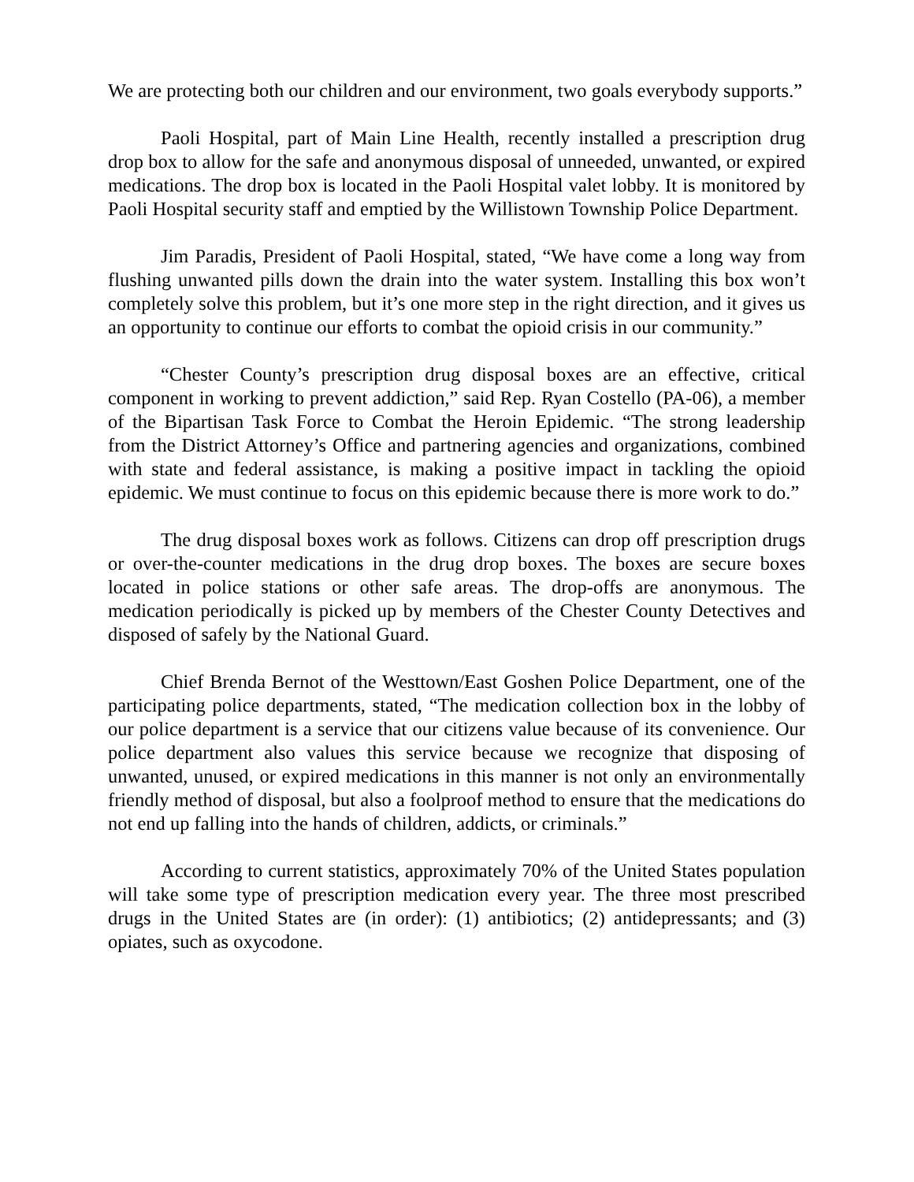We are protecting both our children and our environment, two goals everybody supports.”
Paoli Hospital, part of Main Line Health, recently installed a prescription drug drop box to allow for the safe and anonymous disposal of unneeded, unwanted, or expired medications. The drop box is located in the Paoli Hospital valet lobby. It is monitored by Paoli Hospital security staff and emptied by the Willistown Township Police Department.
Jim Paradis, President of Paoli Hospital, stated, “We have come a long way from flushing unwanted pills down the drain into the water system. Installing this box won’t completely solve this problem, but it’s one more step in the right direction, and it gives us an opportunity to continue our efforts to combat the opioid crisis in our community.”
“Chester County’s prescription drug disposal boxes are an effective, critical component in working to prevent addiction,” said Rep. Ryan Costello (PA-06), a member of the Bipartisan Task Force to Combat the Heroin Epidemic. “The strong leadership from the District Attorney’s Office and partnering agencies and organizations, combined with state and federal assistance, is making a positive impact in tackling the opioid epidemic. We must continue to focus on this epidemic because there is more work to do.”
The drug disposal boxes work as follows. Citizens can drop off prescription drugs or over-the-counter medications in the drug drop boxes. The boxes are secure boxes located in police stations or other safe areas. The drop-offs are anonymous. The medication periodically is picked up by members of the Chester County Detectives and disposed of safely by the National Guard.
Chief Brenda Bernot of the Westtown/East Goshen Police Department, one of the participating police departments, stated, “The medication collection box in the lobby of our police department is a service that our citizens value because of its convenience. Our police department also values this service because we recognize that disposing of unwanted, unused, or expired medications in this manner is not only an environmentally friendly method of disposal, but also a foolproof method to ensure that the medications do not end up falling into the hands of children, addicts, or criminals.”
According to current statistics, approximately 70% of the United States population will take some type of prescription medication every year. The three most prescribed drugs in the United States are (in order): (1) antibiotics; (2) antidepressants; and (3) opiates, such as oxycodone.